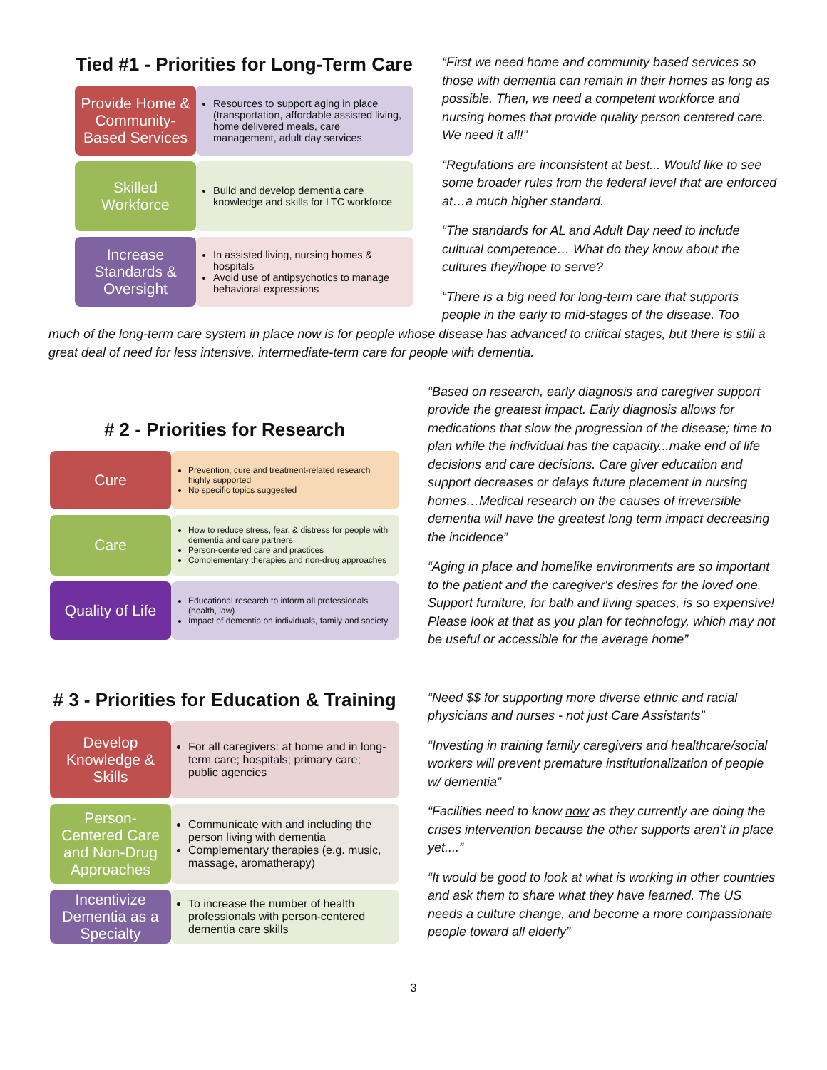Tied #1 - Priorities for Long-Term Care
Provide Home & Community-Based Services
Resources to support aging in place (transportation, affordable assisted living, home delivered meals, care management, adult day services
Skilled Workforce
Build and develop dementia care knowledge and skills for LTC workforce
Increase Standards & Oversight
In assisted living, nursing homes & hospitals
Avoid use of antipsychotics to manage behavioral expressions
“First we need home and community based services so those with dementia can remain in their homes as long as possible. Then, we need a competent workforce and nursing homes that provide quality person centered care. We need it all!”
“Regulations are inconsistent at best... Would like to see some broader rules from the federal level that are enforced at…a much higher standard.
“The standards for AL and Adult Day need to include cultural competence… What do they know about the cultures they/hope to serve?
“There is a big need for long-term care that supports people in the early to mid-stages of the disease. Too
much of the long-term care system in place now is for people whose disease has advanced to critical stages, but there is still a great deal of need for less intensive, intermediate-term care for people with dementia.
# 2 - Priorities for Research
Cure
Prevention, cure and treatment-related research highly supported
No specific topics suggested
Care
How to reduce stress, fear, & distress for people with dementia and care partners
Person-centered care and practices
Complementary therapies and non-drug approaches
Quality of Life
Educational research to inform all professionals (health, law)
Impact of dementia on individuals, family and society
“Based on research, early diagnosis and caregiver support provide the greatest impact. Early diagnosis allows for medications that slow the progression of the disease; time to plan while the individual has the capacity...make end of life decisions and care decisions. Care giver education and support decreases or delays future placement in nursing homes…Medical research on the causes of irreversible dementia will have the greatest long term impact decreasing the incidence”
“Aging in place and homelike environments are so important to the patient and the caregiver's desires for the loved one. Support furniture, for bath and living spaces, is so expensive! Please look at that as you plan for technology, which may not be useful or accessible for the average home”
# 3 - Priorities for Education & Training
Develop Knowledge & Skills
For all caregivers: at home and in long-term care; hospitals; primary care; public agencies
Person-Centered Care and Non-Drug Approaches
Communicate with and including the person living with dementia
Complementary therapies (e.g. music, massage, aromatherapy)
Incentivize Dementia as a Specialty
To increase the number of health professionals with person-centered dementia care skills
“Need $$ for supporting more diverse ethnic and racial physicians and nurses - not just Care Assistants”
“Investing in training family caregivers and healthcare/social workers will prevent premature institutionalization of people w/ dementia”
“Facilities need to know now as they currently are doing the crises intervention because the other supports aren't in place yet....”
“It would be good to look at what is working in other countries and ask them to share what they have learned. The US needs a culture change, and become a more compassionate people toward all elderly”
3